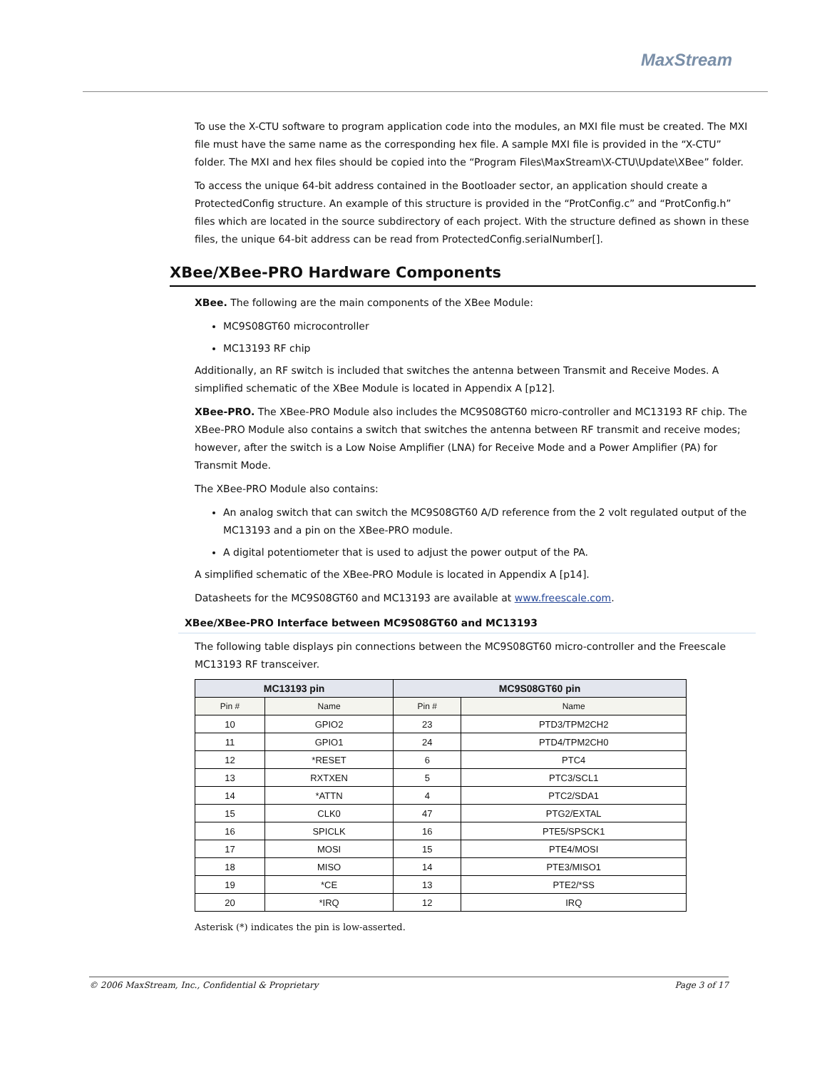MaxStream
To use the X-CTU software to program application code into the modules, an MXI file must be created. The MXI file must have the same name as the corresponding hex file. A sample MXI file is provided in the “X-CTU” folder. The MXI and hex files should be copied into the “Program Files\MaxStream\X-CTU\Update\XBee” folder.
To access the unique 64-bit address contained in the Bootloader sector, an application should create a ProtectedConfig structure. An example of this structure is provided in the “ProtConfig.c” and “ProtConfig.h” files which are located in the source subdirectory of each project. With the structure defined as shown in these files, the unique 64-bit address can be read from ProtectedConfig.serialNumber[].
XBee/XBee-PRO Hardware Components
XBee. The following are the main components of the XBee Module:
MC9S08GT60 microcontroller
MC13193 RF chip
Additionally, an RF switch is included that switches the antenna between Transmit and Receive Modes. A simplified schematic of the XBee Module is located in Appendix A [p12].
XBee-PRO. The XBee-PRO Module also includes the MC9S08GT60 micro-controller and MC13193 RF chip. The XBee-PRO Module also contains a switch that switches the antenna between RF transmit and receive modes; however, after the switch is a Low Noise Amplifier (LNA) for Receive Mode and a Power Amplifier (PA) for Transmit Mode.
The XBee-PRO Module also contains:
An analog switch that can switch the MC9S08GT60 A/D reference from the 2 volt regulated output of the MC13193 and a pin on the XBee-PRO module.
A digital potentiometer that is used to adjust the power output of the PA.
A simplified schematic of the XBee-PRO Module is located in Appendix A [p14].
Datasheets for the MC9S08GT60 and MC13193 are available at www.freescale.com.
XBee/XBee-PRO Interface between MC9S08GT60 and MC13193
The following table displays pin connections between the MC9S08GT60 micro-controller and the Freescale MC13193 RF transceiver.
| MC13193 pin | | MC9S08GT60 pin | |
| --- | --- | --- | --- |
| Pin # | Name | Pin # | Name |
| 10 | GPIO2 | 23 | PTD3/TPM2CH2 |
| 11 | GPIO1 | 24 | PTD4/TPM2CH0 |
| 12 | *RESET | 6 | PTC4 |
| 13 | RXTXEN | 5 | PTC3/SCL1 |
| 14 | *ATTN | 4 | PTC2/SDA1 |
| 15 | CLK0 | 47 | PTG2/EXTAL |
| 16 | SPICLK | 16 | PTE5/SPSCK1 |
| 17 | MOSI | 15 | PTE4/MOSI |
| 18 | MISO | 14 | PTE3/MISO1 |
| 19 | *CE | 13 | PTE2/*SS |
| 20 | *IRQ | 12 | IRQ |
Asterisk (*) indicates the pin is low-asserted.
© 2006 MaxStream, Inc., Confidential & Proprietary Page 3 of 17